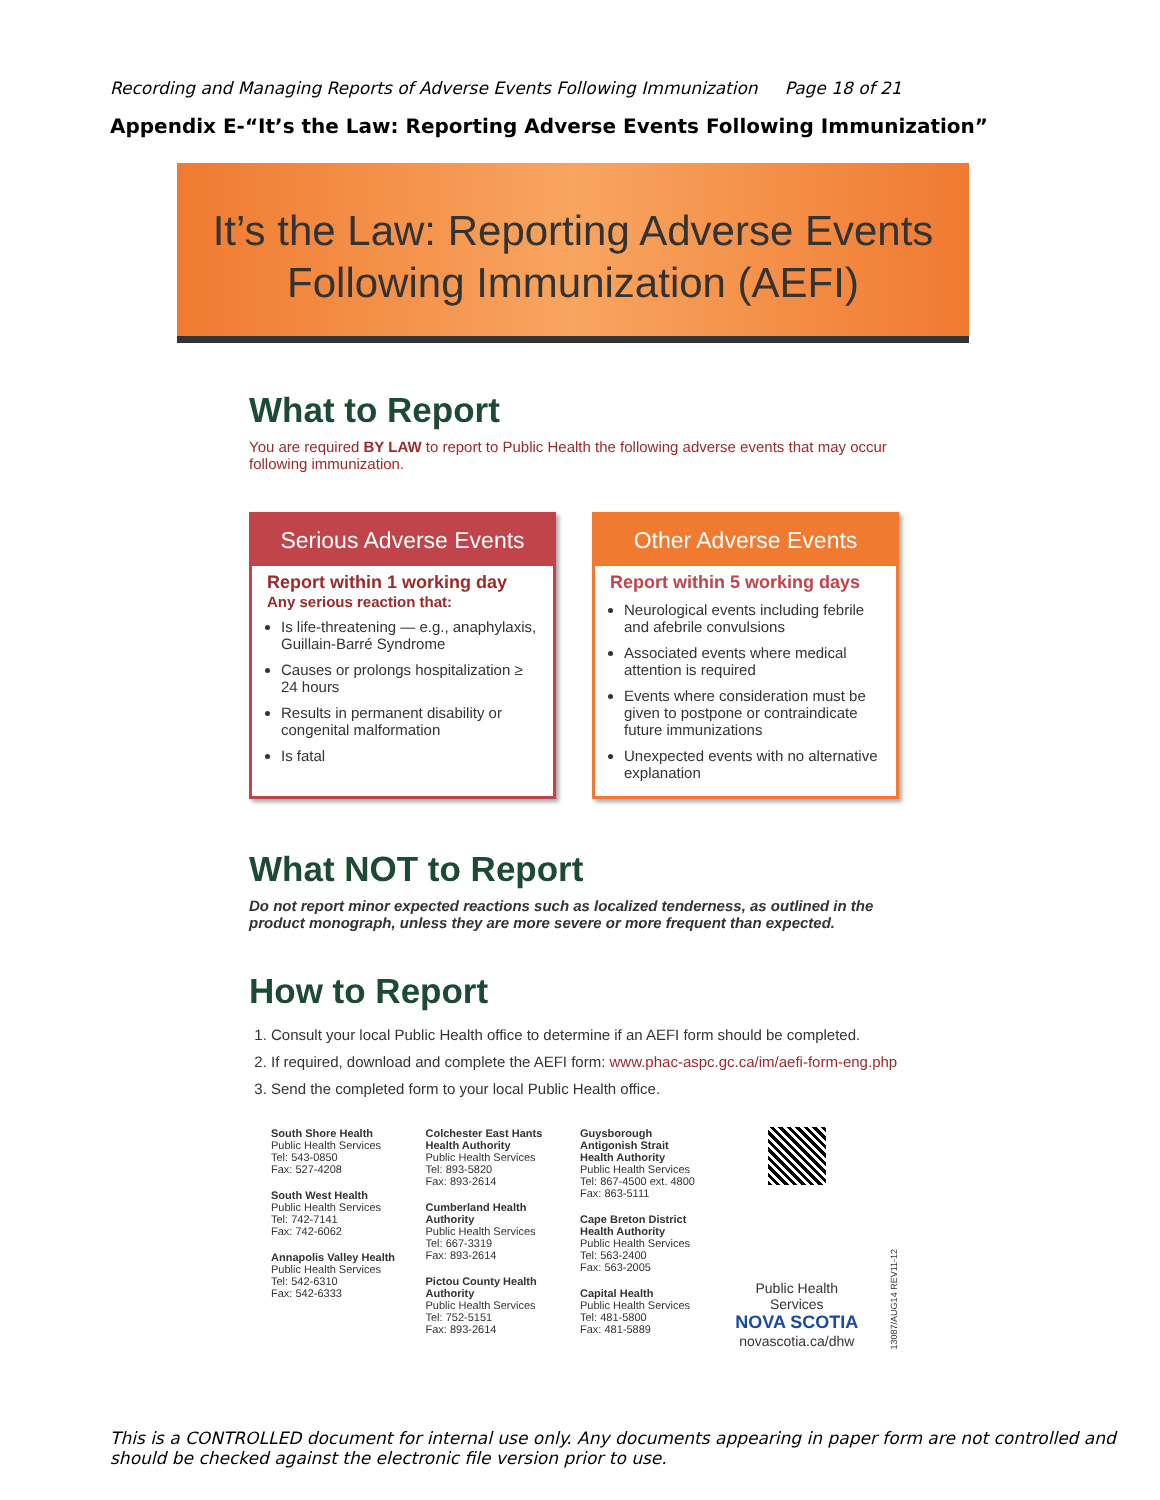Recording and Managing Reports of Adverse Events Following Immunization Page 18 of 21
Appendix E-“It’s the Law: Reporting Adverse Events Following Immunization”
It’s the Law: Reporting Adverse Events
Following Immunization (AEFI)
What to Report
You are required BY LAW to report to Public Health the following adverse events that may occur following immunization.
Serious Adverse Events
Report within 1 working day
Any serious reaction that:
Is life-threatening — e.g., anaphylaxis, Guillain-Barré Syndrome
Causes or prolongs hospitalization ≥ 24 hours
Results in permanent disability or congenital malformation
Is fatal
Other Adverse Events
Report within 5 working days
Neurological events including febrile and afebrile convulsions
Associated events where medical attention is required
Events where consideration must be given to postpone or contraindicate future immunizations
Unexpected events with no alternative explanation
What NOT to Report
Do not report minor expected reactions such as localized tenderness, as outlined in the product monograph, unless they are more severe or more frequent than expected.
How to Report
1. Consult your local Public Health office to determine if an AEFI form should be completed.
2. If required, download and complete the AEFI form: www.phac-aspc.gc.ca/im/aefi-form-eng.php
3. Send the completed form to your local Public Health office.
South Shore Health
Public Health Services
Tel: 543-0850
Fax: 527-4208
South West Health
Public Health Services
Tel: 742-7141
Fax: 742-6062
Annapolis Valley Health
Public Health Services
Tel: 542-6310
Fax: 542-6333
Colchester East Hants Health Authority
Public Health Services
Tel: 893-5820
Fax: 893-2614
Cumberland Health Authority
Public Health Services
Tel: 667-3319
Fax: 893-2614
Pictou County Health Authority
Public Health Services
Tel: 752-5151
Fax: 893-2614
Guysborough Antigonish Strait Health Authority
Public Health Services
Tel: 867-4500 ext. 4800
Fax: 863-5111
Cape Breton District Health Authority
Public Health Services
Tel: 563-2400
Fax: 563-2005
Capital Health
Public Health Services
Tel: 481-5800
Fax: 481-5889
Public Health Services
NOVA SCOTIA
novascotia.ca/dhw
13087/AUG14 REV11-12
This is a CONTROLLED document for internal use only. Any documents appearing in paper form are not controlled and should be checked against the electronic file version prior to use.